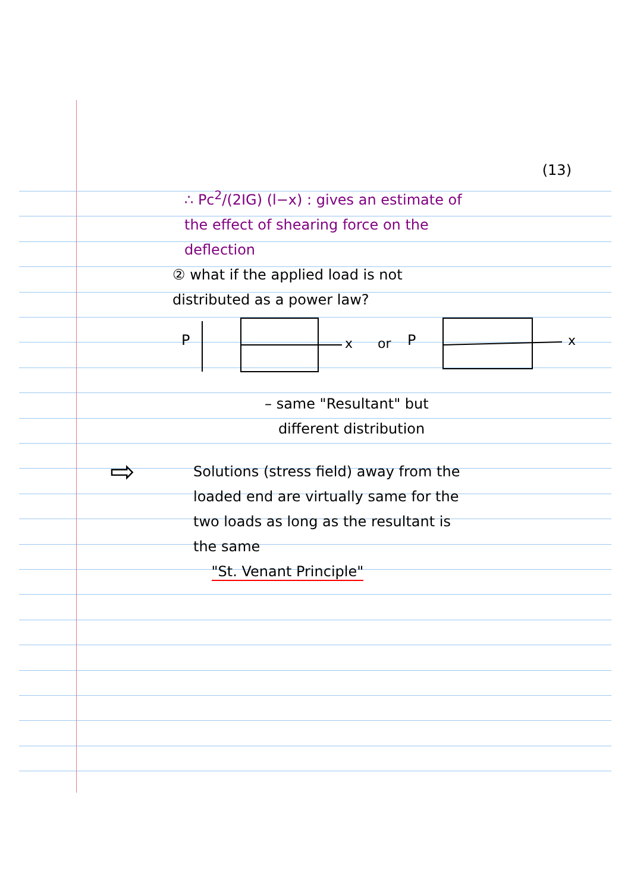(13)
∴ Pc<sup>2</sup>/(2IG) (l−x) : gives an estimate of
the effect of shearing force on the
deflection
② what if the applied load is not
distributed as a power law?
P
x
or
P
x
– same "Resultant" but
different distribution
⇨
Solutions (stress field) away from the
loaded end are virtually same for the
two loads as long as the resultant is
the same
"St. Venant Principle"